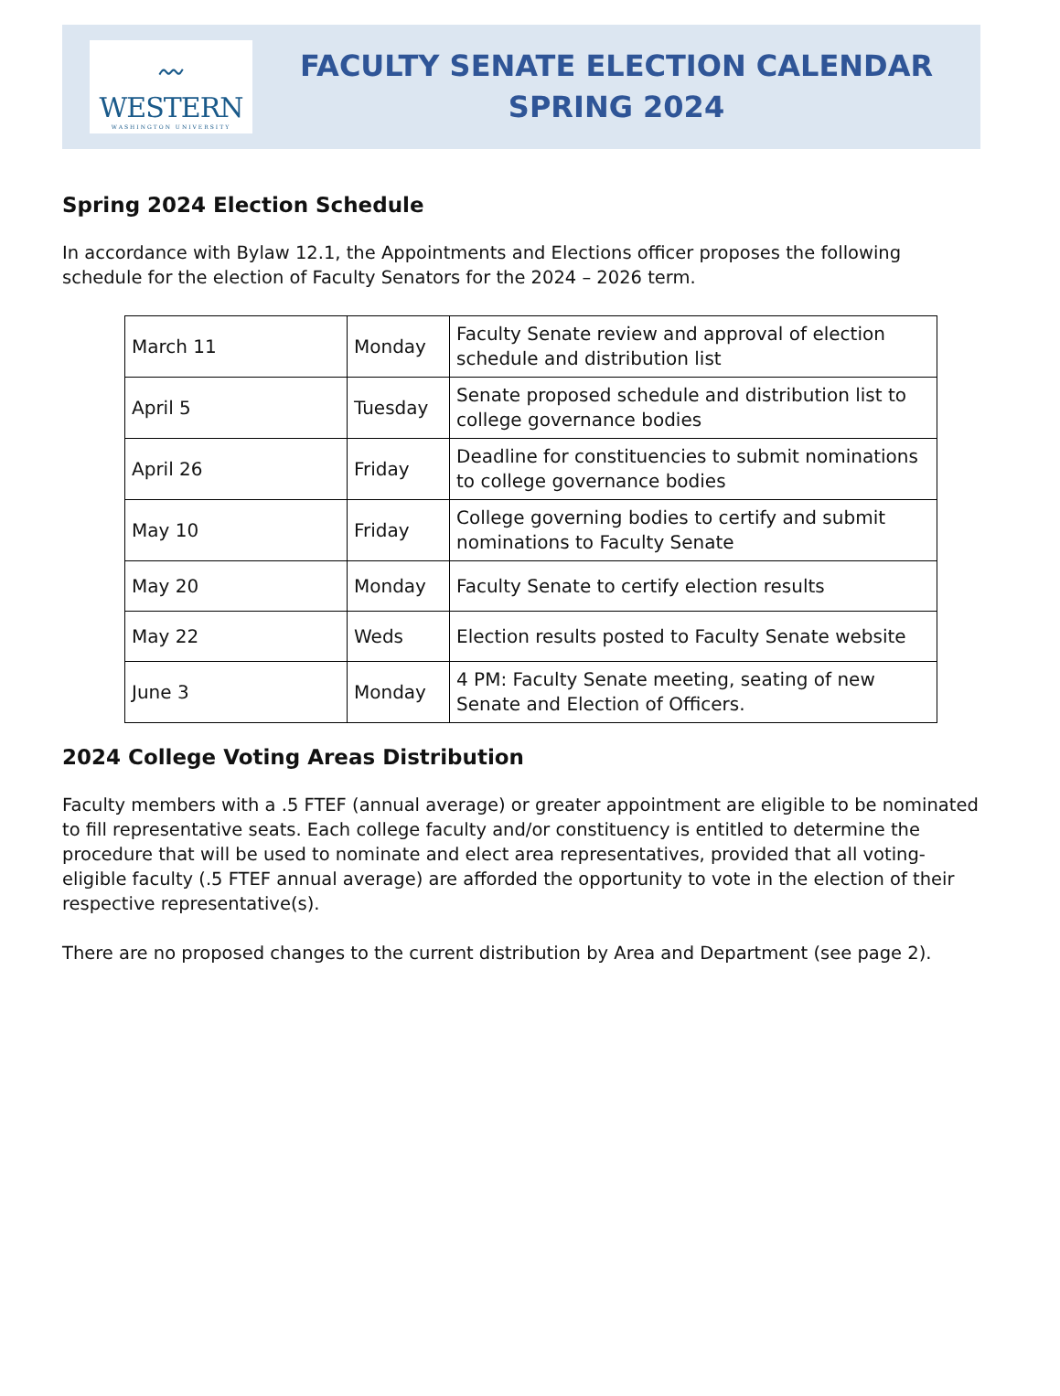〰
WESTERN
WASHINGTON UNIVERSITY
FACULTY SENATE ELECTION CALENDAR
SPRING 2024
Spring 2024 Election Schedule
In accordance with Bylaw 12.1, the Appointments and Elections officer proposes the following schedule for the election of Faculty Senators for the 2024 – 2026 term.
| March 11 | Monday | Faculty Senate review and approval of election schedule and distribution list |
| April 5 | Tuesday | Senate proposed schedule and distribution list to college governance bodies |
| April 26 | Friday | Deadline for constituencies to submit nominations to college governance bodies |
| May 10 | Friday | College governing bodies to certify and submit nominations to Faculty Senate |
| May 20 | Monday | Faculty Senate to certify election results |
| May 22 | Weds | Election results posted to Faculty Senate website |
| June 3 | Monday | 4 PM: Faculty Senate meeting, seating of new Senate and Election of Officers. |
2024 College Voting Areas Distribution
Faculty members with a .5 FTEF (annual average) or greater appointment are eligible to be nominated to fill representative seats. Each college faculty and/or constituency is entitled to determine the procedure that will be used to nominate and elect area representatives, provided that all voting-eligible faculty (.5 FTEF annual average) are afforded the opportunity to vote in the election of their respective representative(s).
There are no proposed changes to the current distribution by Area and Department (see page 2).